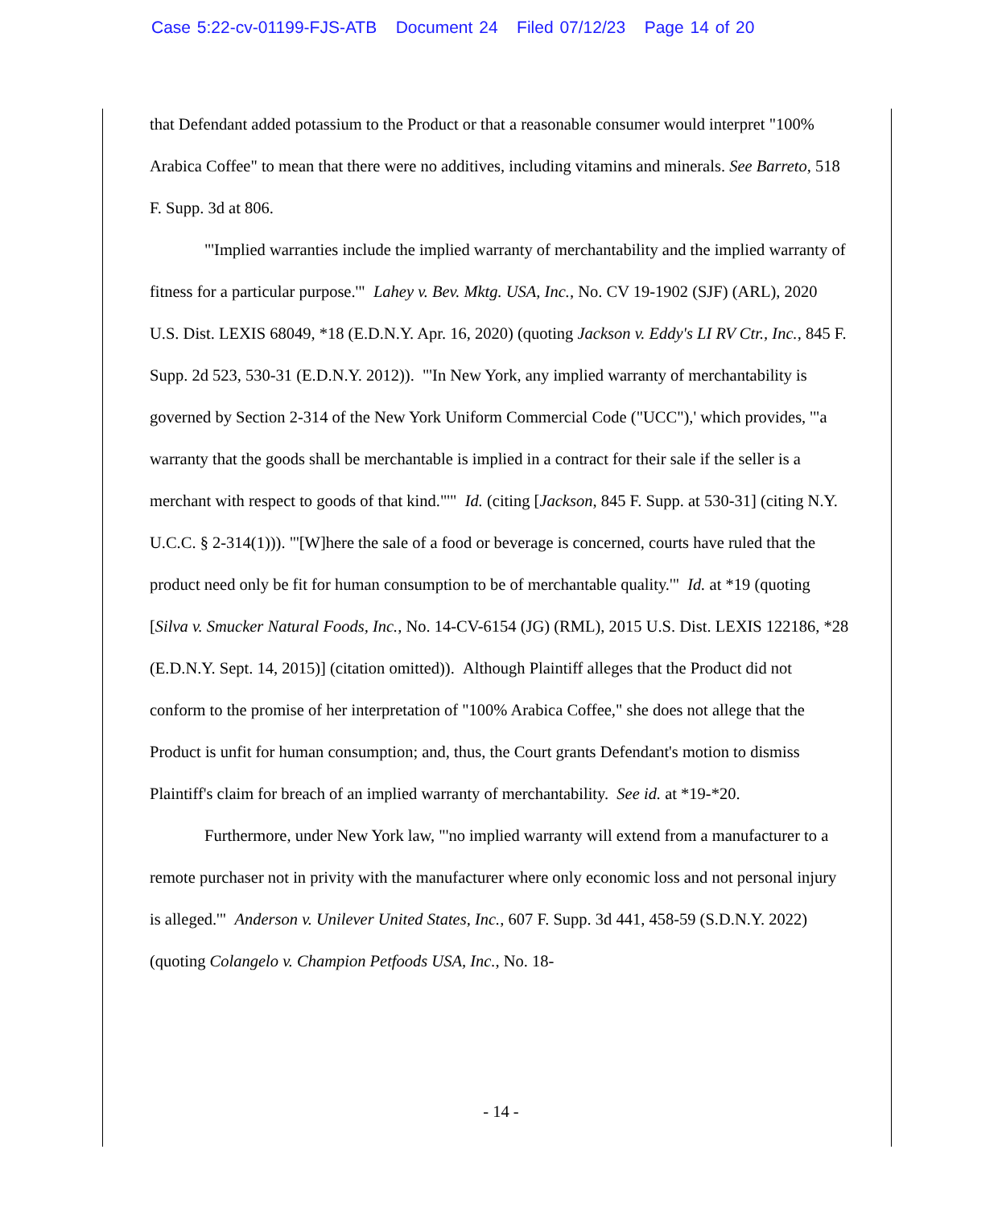Case 5:22-cv-01199-FJS-ATB Document 24 Filed 07/12/23 Page 14 of 20
that Defendant added potassium to the Product or that a reasonable consumer would interpret "100% Arabica Coffee" to mean that there were no additives, including vitamins and minerals. See Barreto, 518 F. Supp. 3d at 806.
"'Implied warranties include the implied warranty of merchantability and the implied warranty of fitness for a particular purpose.'" Lahey v. Bev. Mktg. USA, Inc., No. CV 19-1902 (SJF) (ARL), 2020 U.S. Dist. LEXIS 68049, *18 (E.D.N.Y. Apr. 16, 2020) (quoting Jackson v. Eddy's LI RV Ctr., Inc., 845 F. Supp. 2d 523, 530-31 (E.D.N.Y. 2012)). "'In New York, any implied warranty of merchantability is governed by Section 2-314 of the New York Uniform Commercial Code ("UCC"),' which provides, '"a warranty that the goods shall be merchantable is implied in a contract for their sale if the seller is a merchant with respect to goods of that kind."'" Id. (citing [Jackson, 845 F. Supp. at 530-31] (citing N.Y. U.C.C. § 2-314(1))). "'[W]here the sale of a food or beverage is concerned, courts have ruled that the product need only be fit for human consumption to be of merchantable quality.'" Id. at *19 (quoting [Silva v. Smucker Natural Foods, Inc., No. 14-CV-6154 (JG) (RML), 2015 U.S. Dist. LEXIS 122186, *28 (E.D.N.Y. Sept. 14, 2015)] (citation omitted)). Although Plaintiff alleges that the Product did not conform to the promise of her interpretation of "100% Arabica Coffee," she does not allege that the Product is unfit for human consumption; and, thus, the Court grants Defendant's motion to dismiss Plaintiff's claim for breach of an implied warranty of merchantability. See id. at *19-*20.
Furthermore, under New York law, "'no implied warranty will extend from a manufacturer to a remote purchaser not in privity with the manufacturer where only economic loss and not personal injury is alleged.'" Anderson v. Unilever United States, Inc., 607 F. Supp. 3d 441, 458-59 (S.D.N.Y. 2022) (quoting Colangelo v. Champion Petfoods USA, Inc., No. 18-
- 14 -